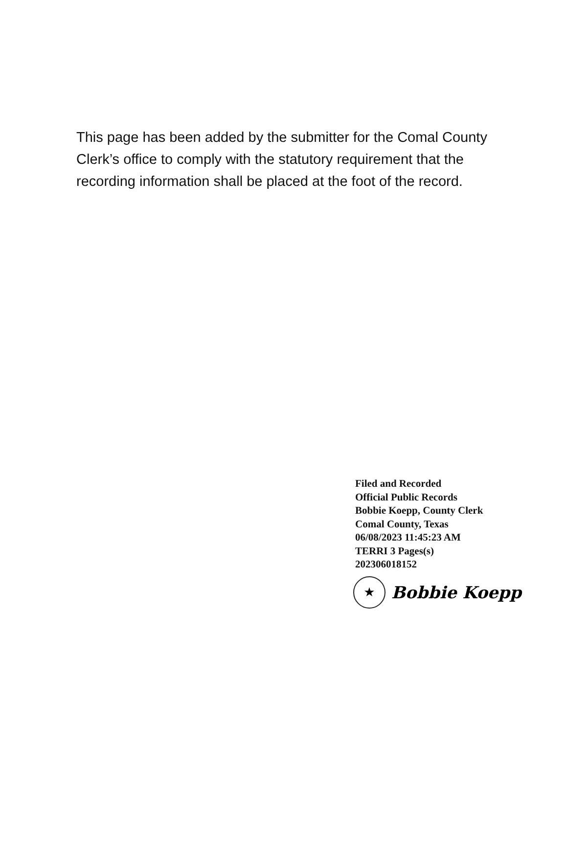This page has been added by the submitter for the Comal County Clerk’s office to comply with the statutory requirement that the recording information shall be placed at the foot of the record.
Filed and Recorded
Official Public Records
Bobbie Koepp, County Clerk
Comal County, Texas
06/08/2023 11:45:23 AM
TERRI 3 Pages(s)
202306018152
★
Bobbie Koepp